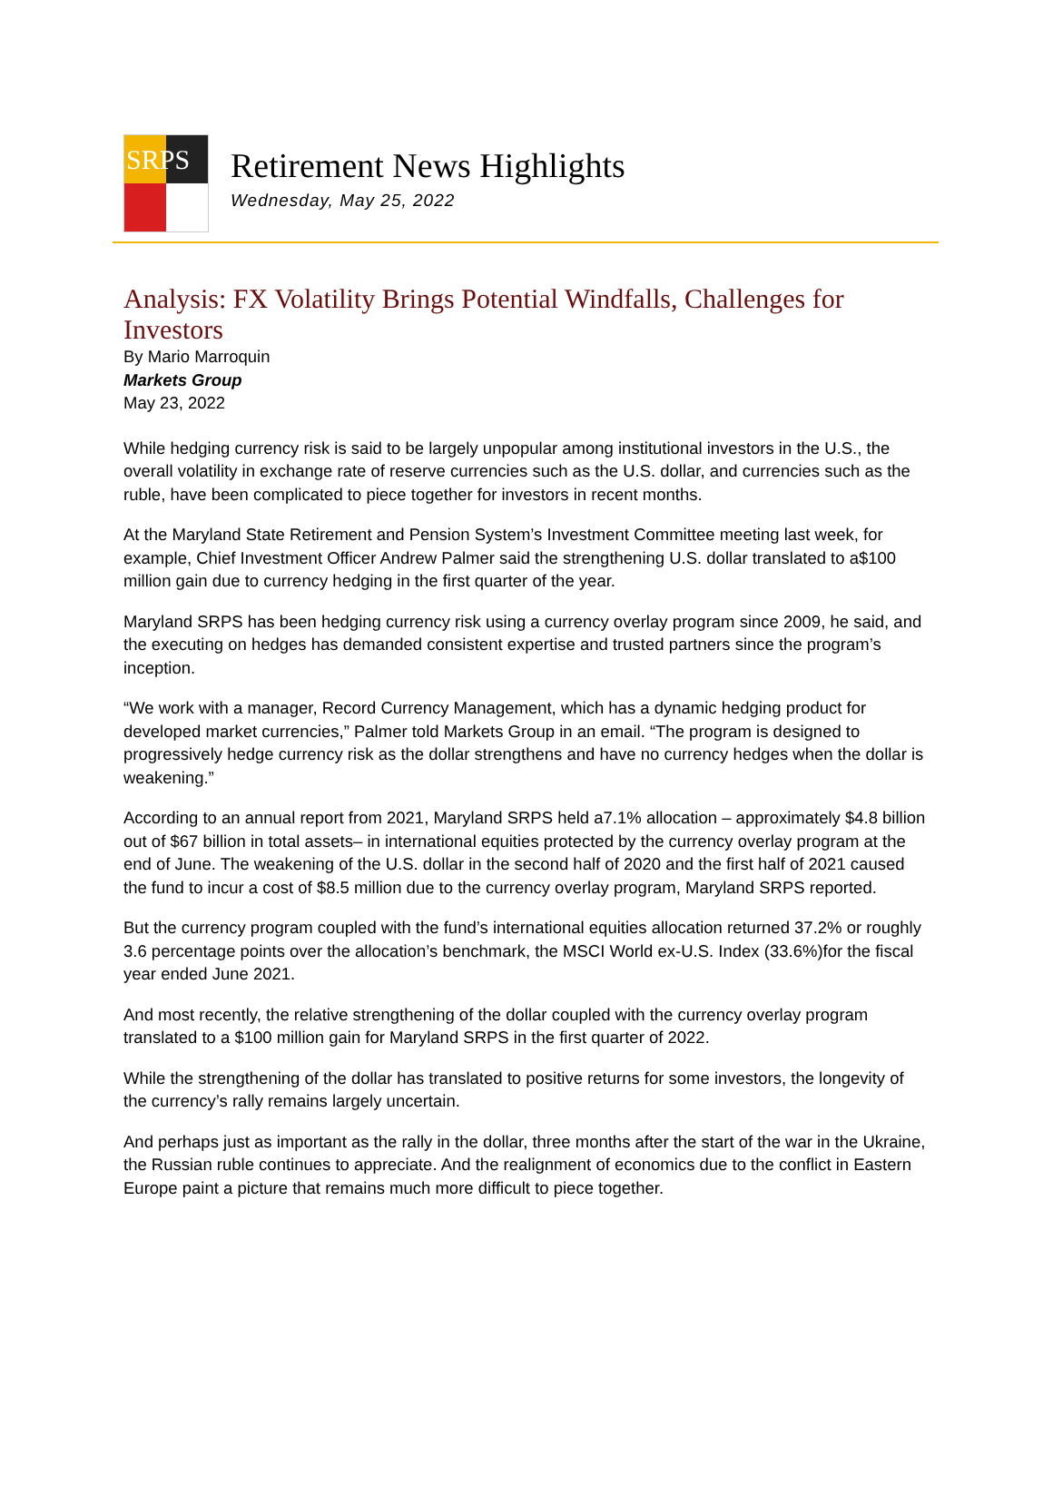SRPS
Retirement News Highlights
Wednesday, May 25, 2022
Analysis: FX Volatility Brings Potential Windfalls, Challenges for Investors
By Mario Marroquin
Markets Group
May 23, 2022
While hedging currency risk is said to be largely unpopular among institutional investors in the U.S., the overall volatility in exchange rate of reserve currencies such as the U.S. dollar, and currencies such as the ruble, have been complicated to piece together for investors in recent months.
At the Maryland State Retirement and Pension System’s Investment Committee meeting last week, for example, Chief Investment Officer Andrew Palmer said the strengthening U.S. dollar translated to a$100 million gain due to currency hedging in the first quarter of the year.
Maryland SRPS has been hedging currency risk using a currency overlay program since 2009, he said, and the executing on hedges has demanded consistent expertise and trusted partners since the program’s inception.
“We work with a manager, Record Currency Management, which has a dynamic hedging product for developed market currencies,” Palmer told Markets Group in an email. “The program is designed to progressively hedge currency risk as the dollar strengthens and have no currency hedges when the dollar is weakening.”
According to an annual report from 2021, Maryland SRPS held a7.1% allocation – approximately $4.8 billion out of $67 billion in total assets– in international equities protected by the currency overlay program at the end of June. The weakening of the U.S. dollar in the second half of 2020 and the first half of 2021 caused the fund to incur a cost of $8.5 million due to the currency overlay program, Maryland SRPS reported.
But the currency program coupled with the fund’s international equities allocation returned 37.2% or roughly 3.6 percentage points over the allocation’s benchmark, the MSCI World ex-U.S. Index (33.6%)for the fiscal year ended June 2021.
And most recently, the relative strengthening of the dollar coupled with the currency overlay program translated to a $100 million gain for Maryland SRPS in the first quarter of 2022.
While the strengthening of the dollar has translated to positive returns for some investors, the longevity of the currency’s rally remains largely uncertain.
And perhaps just as important as the rally in the dollar, three months after the start of the war in the Ukraine, the Russian ruble continues to appreciate. And the realignment of economics due to the conflict in Eastern Europe paint a picture that remains much more difficult to piece together.